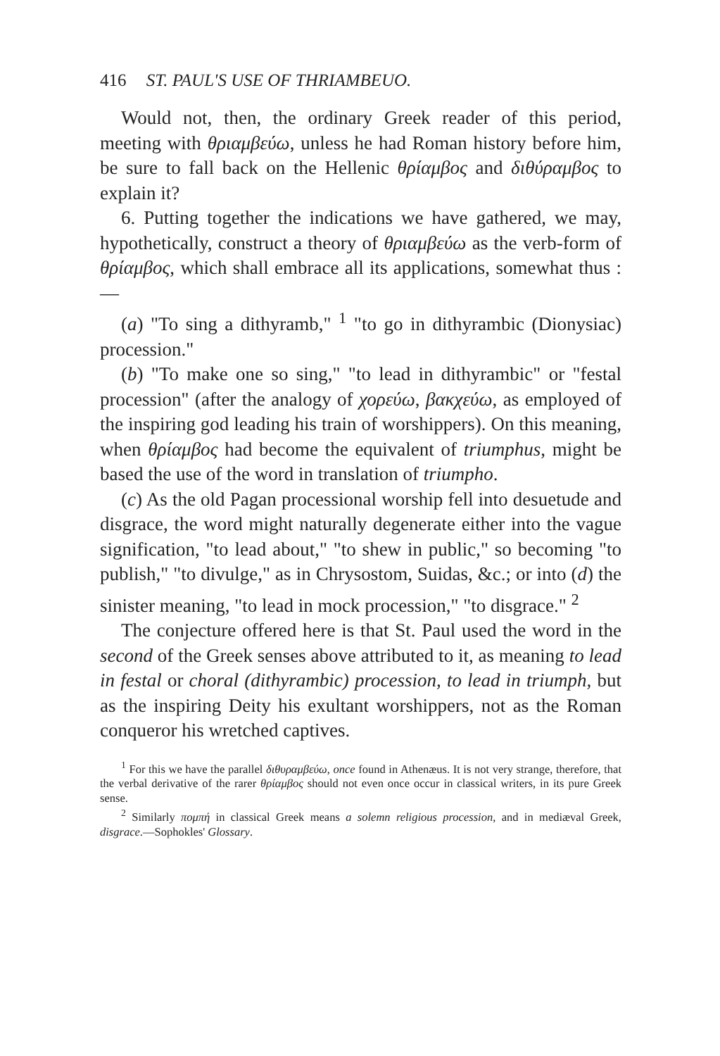416 ST. PAUL'S USE OF THRIAMBEUO.
Would not, then, the ordinary Greek reader of this period, meeting with θριαμβεύω, unless he had Roman history before him, be sure to fall back on the Hellenic θρίαμβος and διθύραμβος to explain it?
6. Putting together the indications we have gathered, we may, hypothetically, construct a theory of θριαμβεύω as the verb-form of θρίαμβος, which shall embrace all its applications, somewhat thus :—
(a) "To sing a dithyramb," <sup>1</sup> "to go in dithyrambic (Dionysiac) procession."
(b) "To make one so sing," "to lead in dithyrambic" or "festal procession" (after the analogy of χορεύω, βακχεύω, as employed of the inspiring god leading his train of worshippers). On this meaning, when θρίαμβος had become the equivalent of triumphus, might be based the use of the word in translation of triumpho.
(c) As the old Pagan processional worship fell into desuetude and disgrace, the word might naturally degenerate either into the vague signification, "to lead about," "to shew in public," so becoming "to publish," "to divulge," as in Chrysostom, Suidas, &c.; or into (d) the sinister meaning, "to lead in mock procession," "to disgrace." <sup>2</sup>
The conjecture offered here is that St. Paul used the word in the second of the Greek senses above attributed to it, as meaning to lead in festal or choral (dithyrambic) procession, to lead in triumph, but as the inspiring Deity his exultant worshippers, not as the Roman conqueror his wretched captives.
<sup>1</sup> For this we have the parallel διθυραμβεύω, once found in Athenæus. It is not very strange, therefore, that the verbal derivative of the rarer θρίαμβος should not even once occur in classical writers, in its pure Greek sense.
<sup>2</sup> Similarly πομπή in classical Greek means a solemn religious procession, and in mediæval Greek, disgrace.—Sophokles' Glossary.